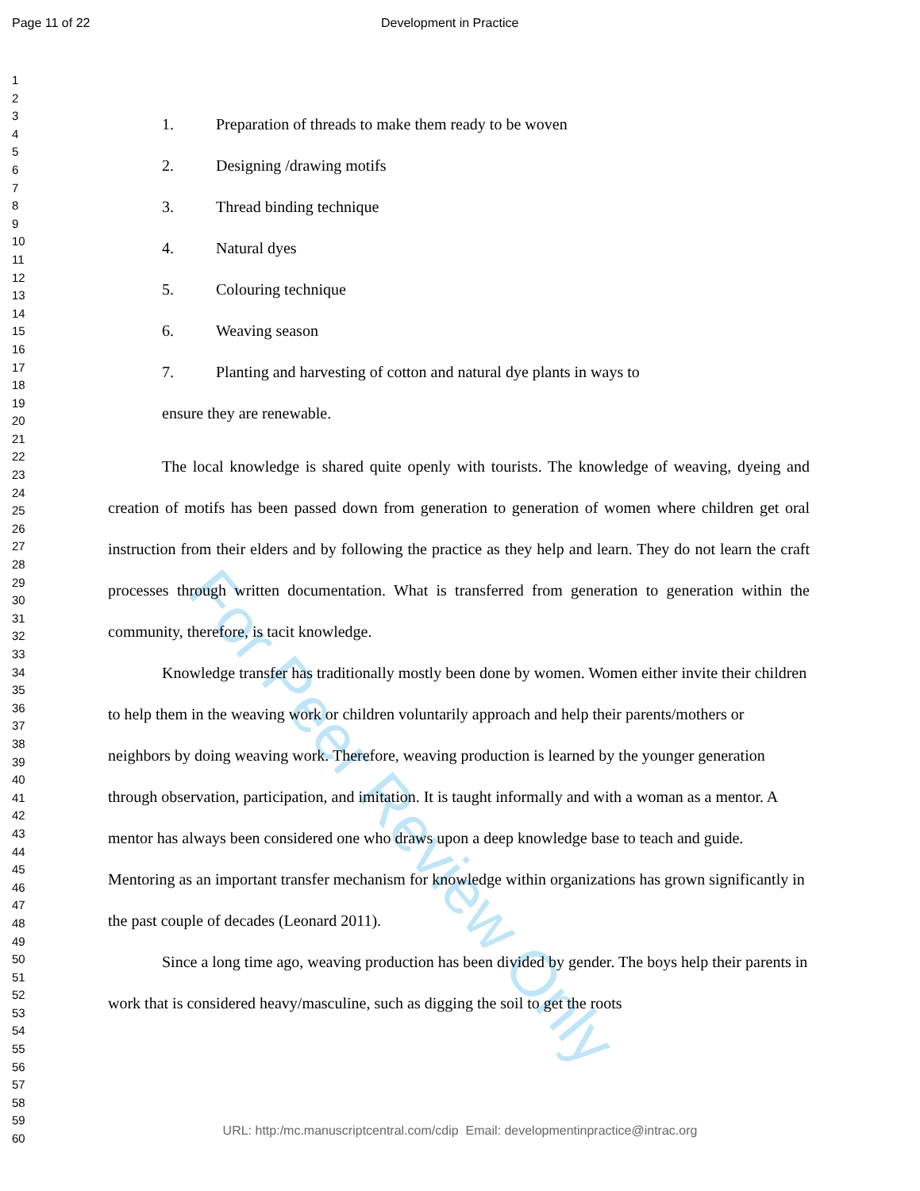For Peer Review Only
Page 11 of 22 Development in Practice
1
2
3
4
5
6
7
8
9
10
11
12
13
14
15
16
17
18
19
20
21
22
23
24
25
26
27
28
29
30
31
32
33
34
35
36
37
38
39
40
41
42
43
44
45
46
47
48
49
50
51
52
53
54
55
56
57
58
59
60
1. Preparation of threads to make them ready to be woven
2. Designing /drawing motifs
3. Thread binding technique
4. Natural dyes
5. Colouring technique
6. Weaving season
7. Planting and harvesting of cotton and natural dye plants in ways to
ensure they are renewable.
The local knowledge is shared quite openly with tourists. The knowledge of weaving, dyeing and creation of motifs has been passed down from generation to generation of women where children get oral instruction from their elders and by following the practice as they help and learn. They do not learn the craft processes through written documentation. What is transferred from generation to generation within the community, therefore, is tacit knowledge.
Knowledge transfer has traditionally mostly been done by women. Women either invite their children to help them in the weaving work or children voluntarily approach and help their parents/mothers or neighbors by doing weaving work. Therefore, weaving production is learned by the younger generation through observation, participation, and imitation. It is taught informally and with a woman as a mentor. A mentor has always been considered one who draws upon a deep knowledge base to teach and guide. Mentoring as an important transfer mechanism for knowledge within organizations has grown significantly in the past couple of decades (Leonard 2011).
Since a long time ago, weaving production has been divided by gender. The boys help their parents in work that is considered heavy/masculine, such as digging the soil to get the roots
URL: http:/mc.manuscriptcentral.com/cdip Email: developmentinpractice@intrac.org